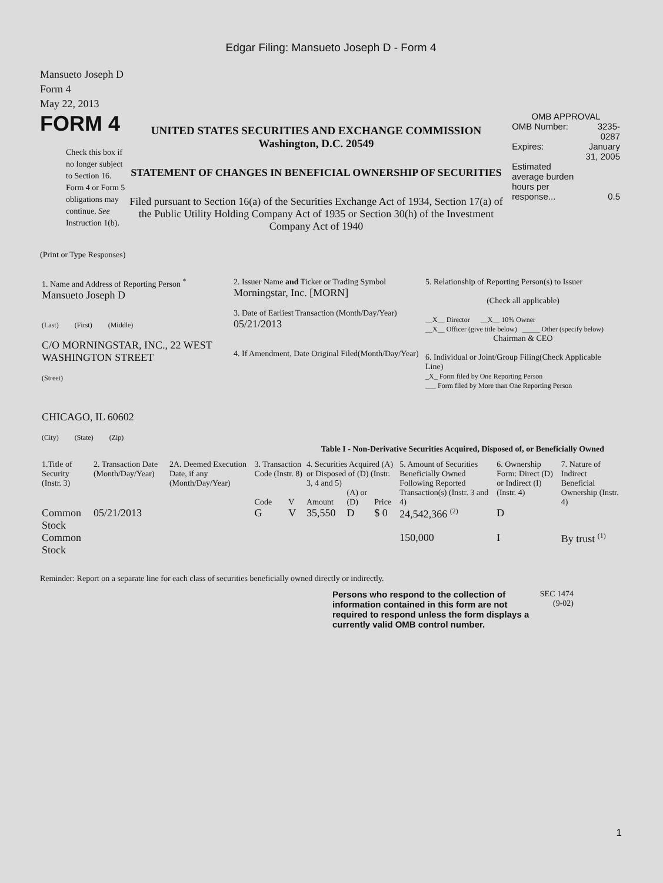Edgar Filing: Mansueto Joseph D - Form 4
Mansueto Joseph D
Form 4
May 22, 2013
FORM 4
Check this box if no longer subject to Section 16. Form 4 or Form 5 obligations may continue. See Instruction 1(b).
UNITED STATES SECURITIES AND EXCHANGE COMMISSION
Washington, D.C. 20549
STATEMENT OF CHANGES IN BENEFICIAL OWNERSHIP OF SECURITIES
Filed pursuant to Section 16(a) of the Securities Exchange Act of 1934, Section 17(a) of the Public Utility Holding Company Act of 1935 or Section 30(h) of the Investment Company Act of 1940
OMB APPROVAL
| OMB Number: | 3235-0287 |
| Expires: | January 31, 2005 |
| Estimated average burden hours per response... | 0.5 |
(Print or Type Responses)
| 1. Name and Address of Reporting Person <sup>*</sup> Mansueto Joseph D (Last) (First) (Middle) C/O MORNINGSTAR, INC., 22 WEST WASHINGTON STREET (Street) CHICAGO, IL 60602 (City) (State) (Zip) | 2. Issuer Name and Ticker or Trading Symbol Morningstar, Inc. [MORN] 3. Date of Earliest Transaction (Month/Day/Year) 05/21/2013 4. If Amendment, Date Original Filed(Month/Day/Year) | 5. Relationship of Reporting Person(s) to Issuer (Check all applicable) __X__ Director __X__ 10% Owner __X__ Officer (give title below) _____ Other (specify below) Chairman & CEO 6. Individual or Joint/Group Filing(Check Applicable Line) _X_ Form filed by One Reporting Person ___ Form filed by More than One Reporting Person |
Table I - Non-Derivative Securities Acquired, Disposed of, or Beneficially Owned
| 1.Title of Security (Instr. 3) | 2. Transaction Date (Month/Day/Year) | 2A. Deemed Execution Date, if any (Month/Day/Year) | 3. Transaction Code (Instr. 8) | | 4. Securities Acquired (A) or Disposed of (D) (Instr. 3, 4 and 5) | | | 5. Amount of Securities Beneficially Owned Following Reported Transaction(s) (Instr. 3 and 4) | 6. Ownership Form: Direct (D) or Indirect (I) (Instr. 4) | 7. Nature of Indirect Beneficial Ownership (Instr. 4) |
| --- | --- | --- | --- | --- | --- | --- | --- | --- | --- | --- |
| | | | Code | V | Amount | (A) or (D) | Price | | | |
| Common Stock | 05/21/2013 | | G | V | 35,550 | D | $ 0 | 24,542,366 <sup>(2)</sup> | D | |
| Common Stock | | | | | | | | 150,000 | I | By trust <sup>(1)</sup> |
Reminder: Report on a separate line for each class of securities beneficially owned directly or indirectly.
Persons who respond to the collection of information contained in this form are not required to respond unless the form displays a currently valid OMB control number.
SEC 1474
(9-02)
1